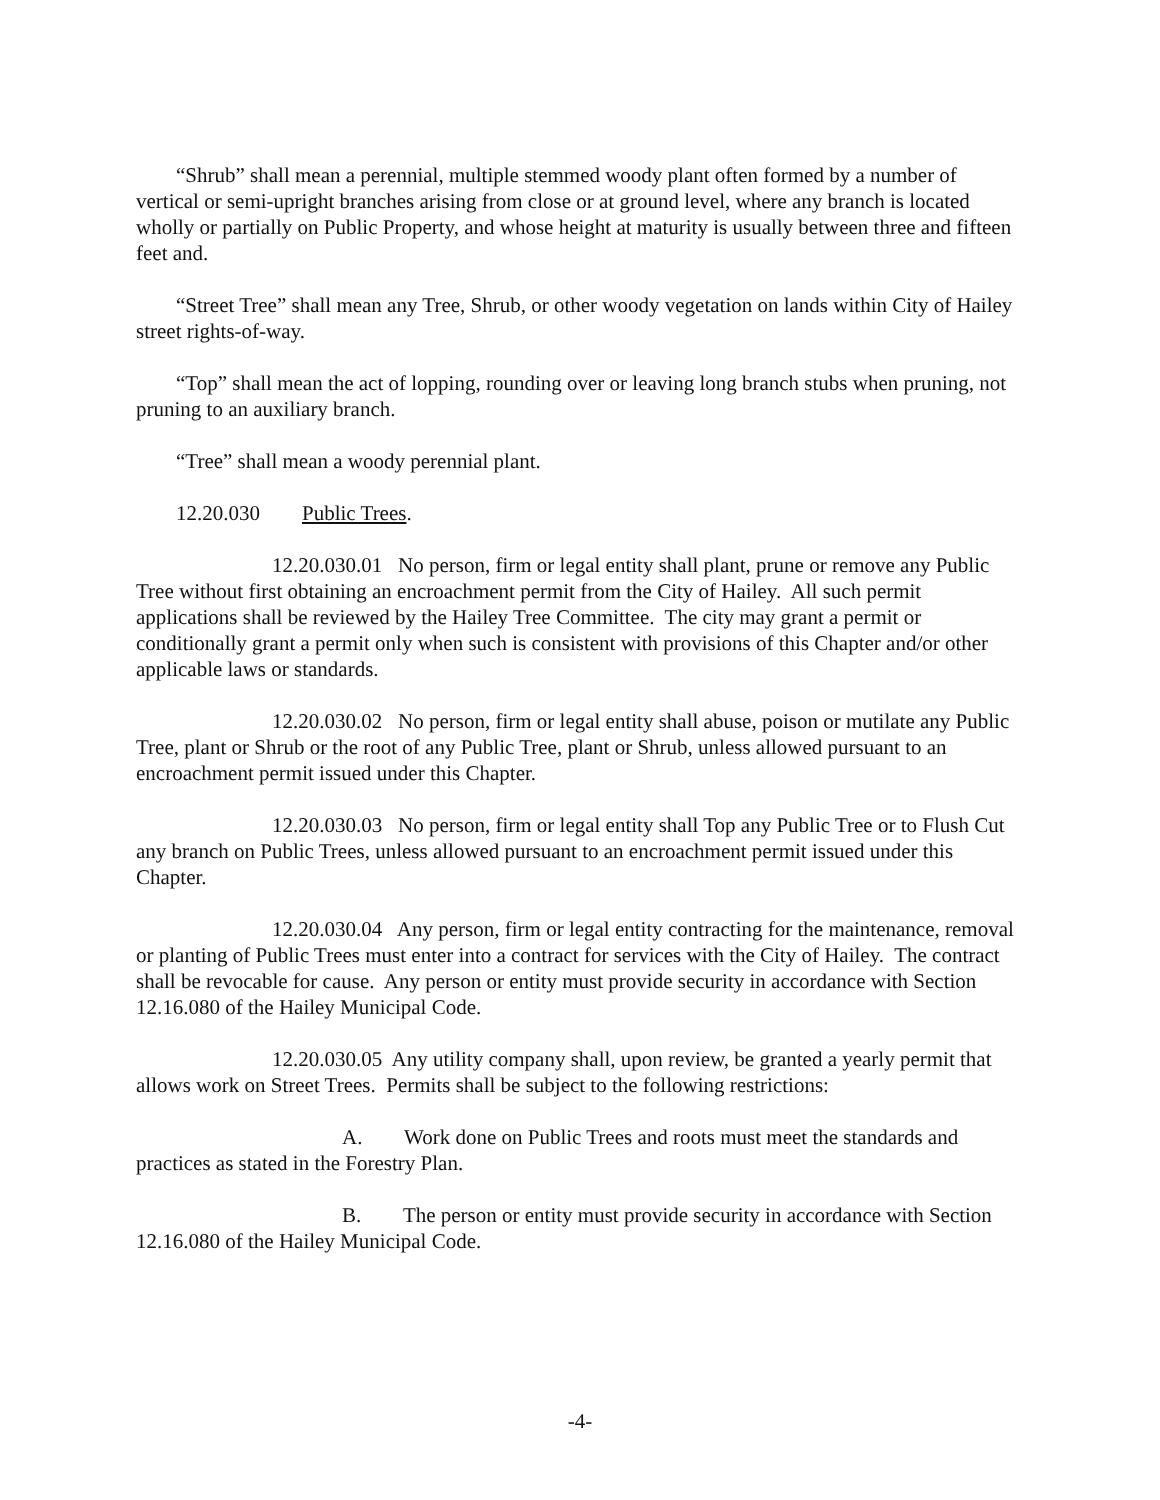“Shrub” shall mean a perennial, multiple stemmed woody plant often formed by a number of vertical or semi-upright branches arising from close or at ground level, where any branch is located wholly or partially on Public Property, and whose height at maturity is usually between three and fifteen feet and.
“Street Tree” shall mean any Tree, Shrub, or other woody vegetation on lands within City of Hailey street rights-of-way.
“Top” shall mean the act of lopping, rounding over or leaving long branch stubs when pruning, not pruning to an auxiliary branch.
“Tree” shall mean a woody perennial plant.
12.20.030 Public Trees.
12.20.030.01 No person, firm or legal entity shall plant, prune or remove any Public Tree without first obtaining an encroachment permit from the City of Hailey. All such permit applications shall be reviewed by the Hailey Tree Committee. The city may grant a permit or conditionally grant a permit only when such is consistent with provisions of this Chapter and/or other applicable laws or standards.
12.20.030.02 No person, firm or legal entity shall abuse, poison or mutilate any Public Tree, plant or Shrub or the root of any Public Tree, plant or Shrub, unless allowed pursuant to an encroachment permit issued under this Chapter.
12.20.030.03 No person, firm or legal entity shall Top any Public Tree or to Flush Cut any branch on Public Trees, unless allowed pursuant to an encroachment permit issued under this Chapter.
12.20.030.04 Any person, firm or legal entity contracting for the maintenance, removal or planting of Public Trees must enter into a contract for services with the City of Hailey. The contract shall be revocable for cause. Any person or entity must provide security in accordance with Section 12.16.080 of the Hailey Municipal Code.
12.20.030.05 Any utility company shall, upon review, be granted a yearly permit that allows work on Street Trees. Permits shall be subject to the following restrictions:
A. Work done on Public Trees and roots must meet the standards and practices as stated in the Forestry Plan.
B. The person or entity must provide security in accordance with Section 12.16.080 of the Hailey Municipal Code.
-4-